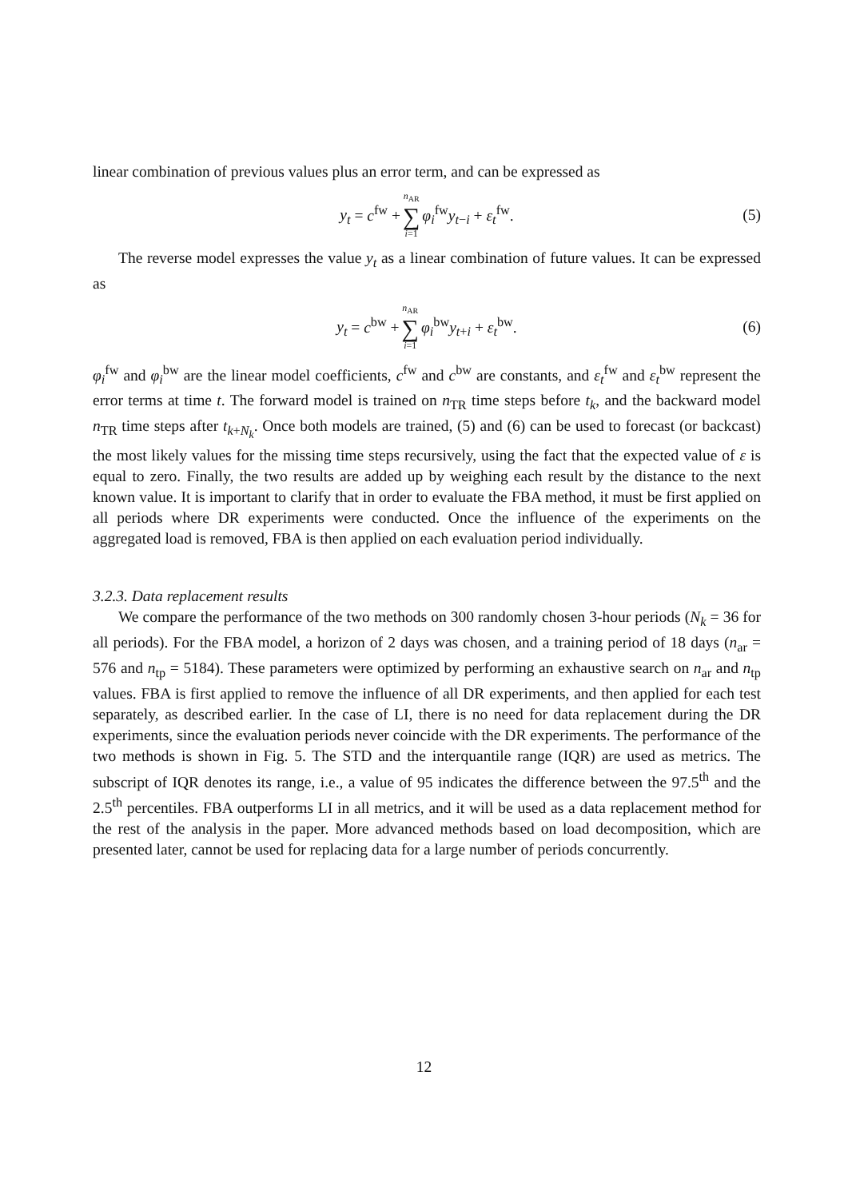linear combination of previous values plus an error term, and can be expressed as
y<sub>t</sub> = c<sup>fw</sup> + n<sub>AR</sub> ∑ i=1 φ<sub>i</sub><sup>fw</sup>y<sub>t−i</sub> + ε<sub>t</sub><sup>fw</sup>. (5)
The reverse model expresses the value y<sub>t</sub> as a linear combination of future values. It can be expressed as
y<sub>t</sub> = c<sup>bw</sup> + n<sub>AR</sub> ∑ i=1 φ<sub>i</sub><sup>bw</sup>y<sub>t+i</sub> + ε<sub>t</sub><sup>bw</sup>. (6)
φ<sub>i</sub><sup>fw</sup> and φ<sub>i</sub><sup>bw</sup> are the linear model coefficients, c<sup>fw</sup> and c<sup>bw</sup> are constants, and ε<sub>t</sub><sup>fw</sup> and ε<sub>t</sub><sup>bw</sup> represent the error terms at time t. The forward model is trained on n<sub>TR</sub> time steps before t<sub>k</sub>, and the backward model n<sub>TR</sub> time steps after t<sub>k+N<sub>k</sub></sub>. Once both models are trained, (5) and (6) can be used to forecast (or backcast) the most likely values for the missing time steps recursively, using the fact that the expected value of ε is equal to zero. Finally, the two results are added up by weighing each result by the distance to the next known value. It is important to clarify that in order to evaluate the FBA method, it must be first applied on all periods where DR experiments were conducted. Once the influence of the experiments on the aggregated load is removed, FBA is then applied on each evaluation period individually.
3.2.3. Data replacement results
We compare the performance of the two methods on 300 randomly chosen 3-hour periods (N<sub>k</sub> = 36 for all periods). For the FBA model, a horizon of 2 days was chosen, and a training period of 18 days (n<sub>ar</sub> = 576 and n<sub>tp</sub> = 5184). These parameters were optimized by performing an exhaustive search on n<sub>ar</sub> and n<sub>tp</sub> values. FBA is first applied to remove the influence of all DR experiments, and then applied for each test separately, as described earlier. In the case of LI, there is no need for data replacement during the DR experiments, since the evaluation periods never coincide with the DR experiments. The performance of the two methods is shown in Fig. 5. The STD and the interquantile range (IQR) are used as metrics. The subscript of IQR denotes its range, i.e., a value of 95 indicates the difference between the 97.5<sup>th</sup> and the 2.5<sup>th</sup> percentiles. FBA outperforms LI in all metrics, and it will be used as a data replacement method for the rest of the analysis in the paper. More advanced methods based on load decomposition, which are presented later, cannot be used for replacing data for a large number of periods concurrently.
12